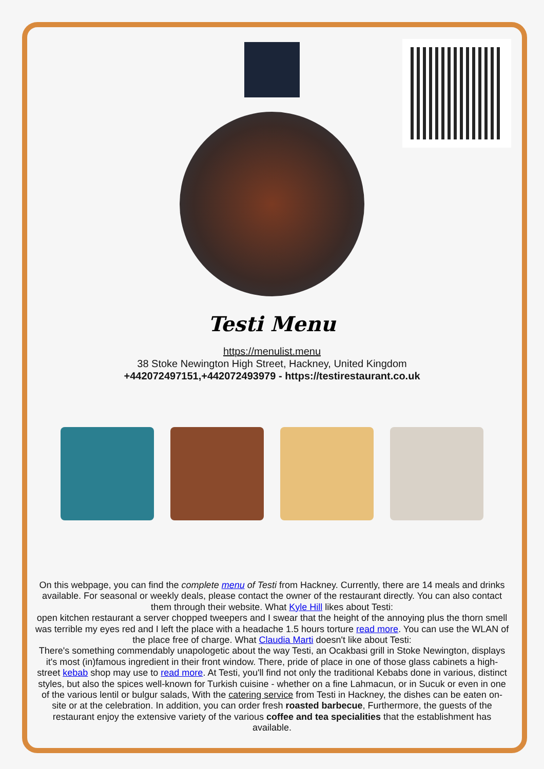Testi Menu
https://menulist.menu
38 Stoke Newington High Street, Hackney, United Kingdom
+442072497151,+442072493979 - https://testirestaurant.co.uk
On this webpage, you can find the complete menu of Testi from Hackney. Currently, there are 14 meals and drinks available. For seasonal or weekly deals, please contact the owner of the restaurant directly. You can also contact them through their website. What Kyle Hill likes about Testi:
open kitchen restaurant a server chopped tweepers and I swear that the height of the annoying plus the thorn smell was terrible my eyes red and I left the place with a headache 1.5 hours torture read more. You can use the WLAN of the place free of charge. What Claudia Marti doesn't like about Testi:
There's something commendably unapologetic about the way Testi, an Ocakbasi grill in Stoke Newington, displays it's most (in)famous ingredient in their front window. There, pride of place in one of those glass cabinets a high-street kebab shop may use to read more. At Testi, you'll find not only the traditional Kebabs done in various, distinct styles, but also the spices well-known for Turkish cuisine - whether on a fine Lahmacun, or in Sucuk or even in one of the various lentil or bulgur salads, With the catering service from Testi in Hackney, the dishes can be eaten on-site or at the celebration. In addition, you can order fresh roasted barbecue, Furthermore, the guests of the restaurant enjoy the extensive variety of the various coffee and tea specialities that the establishment has available.